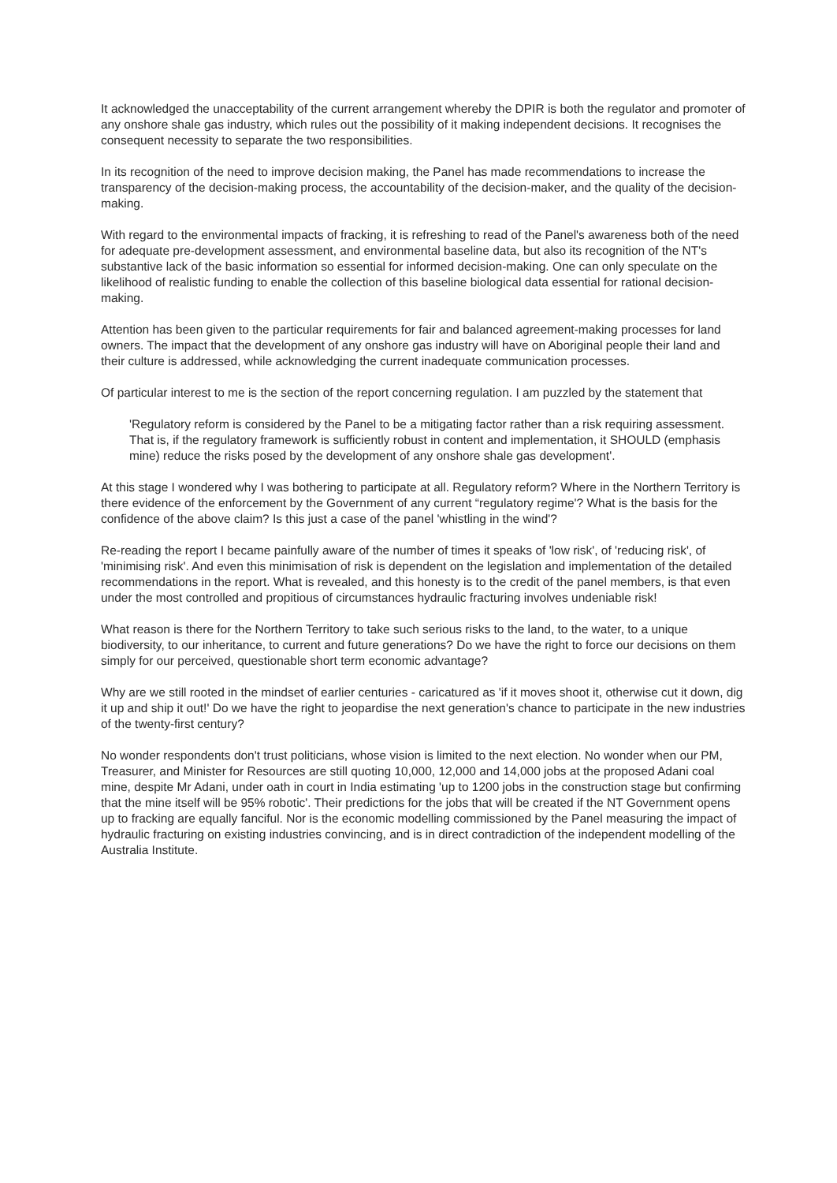It acknowledged the unacceptability of the current arrangement whereby the DPIR is both the regulator and promoter of any onshore shale gas industry, which rules out the possibility of it making independent decisions. It recognises the consequent necessity to separate the two responsibilities.
In its recognition of the need to improve decision making, the Panel has made recommendations to increase the transparency of the decision-making process, the accountability of the decision-maker, and the quality of the decision-making.
With regard to the environmental impacts of fracking, it is refreshing to read of the Panel's awareness both of the need for adequate pre-development assessment, and environmental baseline data, but also its recognition of the NT's substantive lack of the basic information so essential for informed decision-making. One can only speculate on the likelihood of realistic funding to enable the collection of this baseline biological data essential for rational decision-making.
Attention has been given to the particular requirements for fair and balanced agreement-making processes for land owners. The impact that the development of any onshore gas industry will have on Aboriginal people their land and their culture is addressed, while acknowledging the current inadequate communication processes.
Of particular interest to me is the section of the report concerning regulation. I am puzzled by the statement that
'Regulatory reform is considered by the Panel to be a mitigating factor rather than a risk requiring assessment. That is, if the regulatory framework is sufficiently robust in content and implementation, it SHOULD (emphasis mine) reduce the risks posed by the development of any onshore shale gas development'.
At this stage I wondered why I was bothering to participate at all. Regulatory reform? Where in the Northern Territory is there evidence of the enforcement by the Government of any current “regulatory regime'? What is the basis for the confidence of the above claim? Is this just a case of the panel 'whistling in the wind'?
Re-reading the report I became painfully aware of the number of times it speaks of 'low risk', of 'reducing risk', of 'minimising risk'. And even this minimisation of risk is dependent on the legislation and implementation of the detailed recommendations in the report. What is revealed, and this honesty is to the credit of the panel members, is that even under the most controlled and propitious of circumstances hydraulic fracturing involves undeniable risk!
What reason is there for the Northern Territory to take such serious risks to the land, to the water, to a unique biodiversity, to our inheritance, to current and future generations? Do we have the right to force our decisions on them simply for our perceived, questionable short term economic advantage?
Why are we still rooted in the mindset of earlier centuries - caricatured as 'if it moves shoot it, otherwise cut it down, dig it up and ship it out!' Do we have the right to jeopardise the next generation's chance to participate in the new industries of the twenty-first century?
No wonder respondents don't trust politicians, whose vision is limited to the next election. No wonder when our PM, Treasurer, and Minister for Resources are still quoting 10,000, 12,000 and 14,000 jobs at the proposed Adani coal mine, despite Mr Adani, under oath in court in India estimating 'up to 1200 jobs in the construction stage but confirming that the mine itself will be 95% robotic'. Their predictions for the jobs that will be created if the NT Government opens up to fracking are equally fanciful. Nor is the economic modelling commissioned by the Panel measuring the impact of hydraulic fracturing on existing industries convincing, and is in direct contradiction of the independent modelling of the Australia Institute.